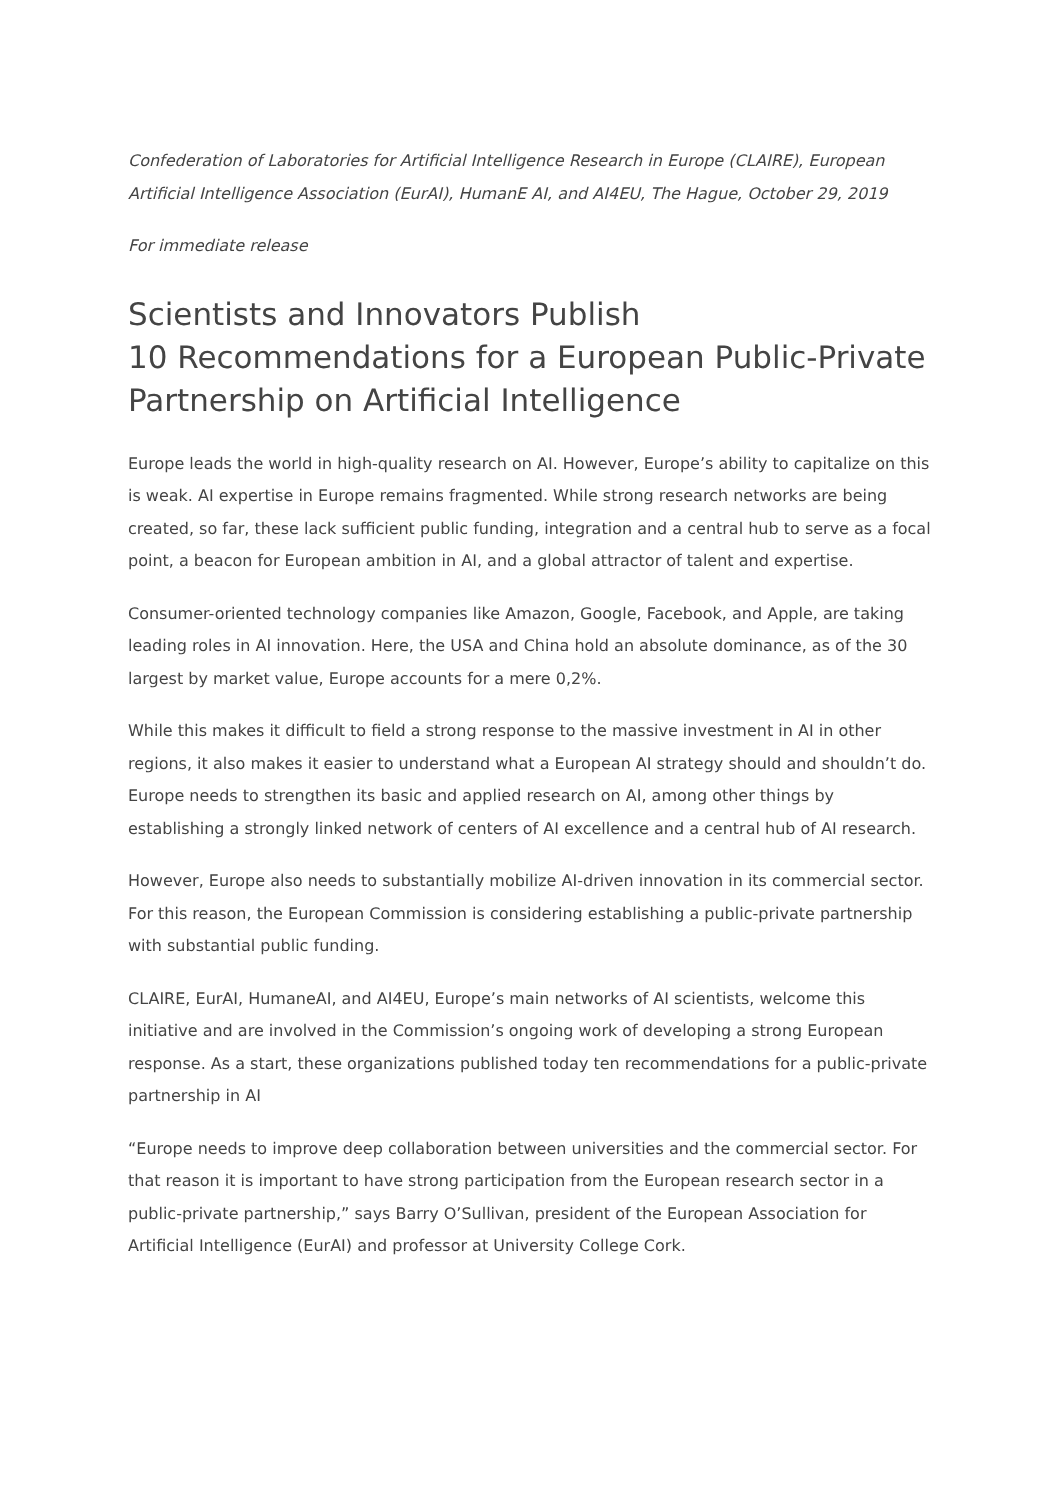Confederation of Laboratories for Artificial Intelligence Research in Europe (CLAIRE), European Artificial Intelligence Association (EurAI), HumanE AI, and AI4EU, The Hague, October 29, 2019
For immediate release
Scientists and Innovators Publish
10 Recommendations for a European Public-Private Partnership on Artificial Intelligence
Europe leads the world in high-quality research on AI. However, Europe’s ability to capitalize on this is weak. AI expertise in Europe remains fragmented. While strong research networks are being created, so far, these lack sufficient public funding, integration and a central hub to serve as a focal point, a beacon for European ambition in AI, and a global attractor of talent and expertise.
Consumer-oriented technology companies like Amazon, Google, Facebook, and Apple, are taking leading roles in AI innovation. Here, the USA and China hold an absolute dominance, as of the 30 largest by market value, Europe accounts for a mere 0,2%.
While this makes it difficult to field a strong response to the massive investment in AI in other regions, it also makes it easier to understand what a European AI strategy should and shouldn’t do. Europe needs to strengthen its basic and applied research on AI, among other things by establishing a strongly linked network of centers of AI excellence and a central hub of AI research.
However, Europe also needs to substantially mobilize AI-driven innovation in its commercial sector. For this reason, the European Commission is considering establishing a public-private partnership with substantial public funding.
CLAIRE, EurAI, HumaneAI, and AI4EU, Europe’s main networks of AI scientists, welcome this initiative and are involved in the Commission’s ongoing work of developing a strong European response. As a start, these organizations published today ten recommendations for a public-private partnership in AI
“Europe needs to improve deep collaboration between universities and the commercial sector. For that reason it is important to have strong participation from the European research sector in a public-private partnership,” says Barry O’Sullivan, president of the European Association for Artificial Intelligence (EurAI) and professor at University College Cork.